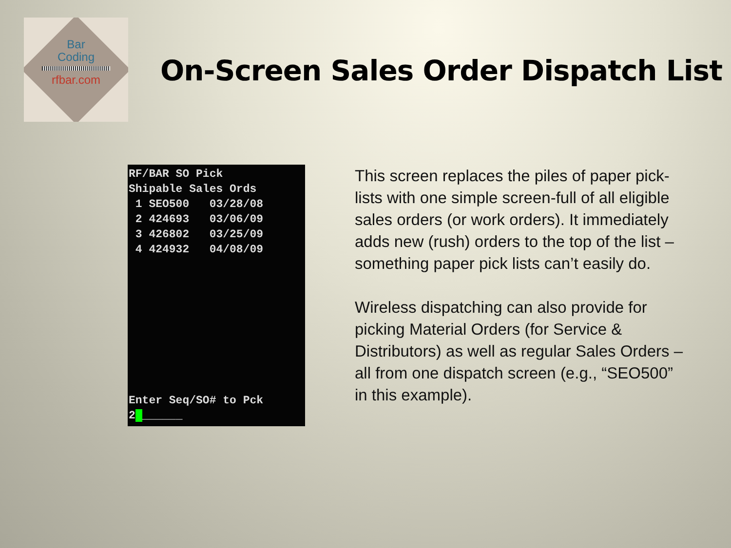Bar
Coding
rfbar.com
On-Screen Sales Order Dispatch List
RF/BAR SO Pick Shipable Sales Ords 1 SEO500 03/28/08 2 424693 03/06/09 3 426802 03/25/09 4 424932 04/08/09 Enter Seq/SO# to Pck 2_______
This screen replaces the piles of paper pick-lists with one simple screen-full of all eligible sales orders (or work orders). It immediately adds new (rush) orders to the top of the list – something paper pick lists can’t easily do.
Wireless dispatching can also provide for picking Material Orders (for Service & Distributors) as well as regular Sales Orders – all from one dispatch screen (e.g., “SEO500” in this example).